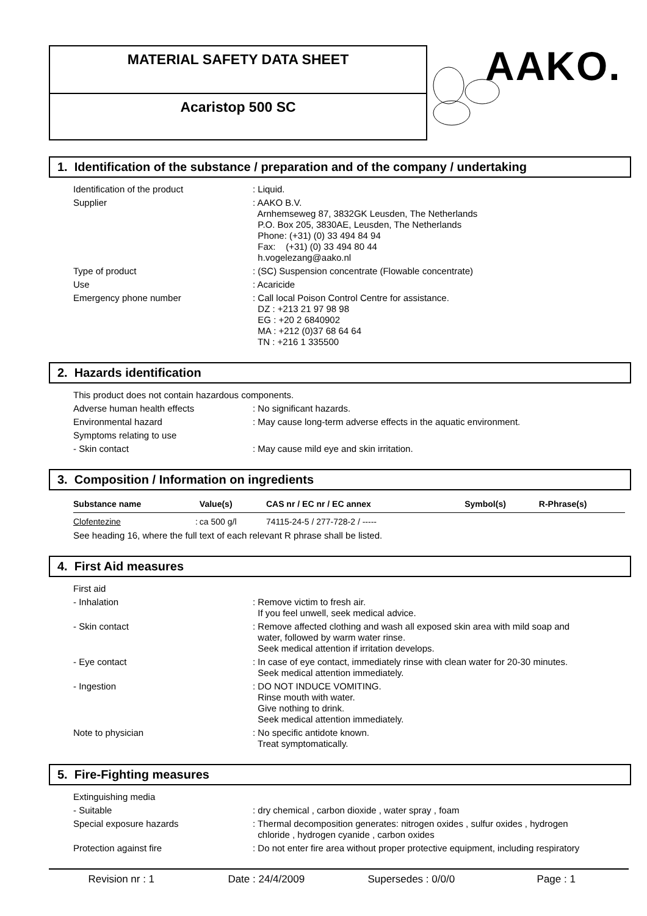MATERIAL SAFETY DATA SHEET
Acaristop 500 SC
AAKO.
1. Identification of the substance / preparation and of the company / undertaking
| Identification of the product | : Liquid. |
| Supplier | : AAKO B.V. Arnhemseweg 87, 3832GK Leusden, The Netherlands P.O. Box 205, 3830AE, Leusden, The Netherlands Phone: (+31) (0) 33 494 84 94 Fax: (+31) (0) 33 494 80 44 h.vogelezang@aako.nl |
| Type of product | : (SC) Suspension concentrate (Flowable concentrate) |
| Use | : Acaricide |
| Emergency phone number | : Call local Poison Control Centre for assistance. DZ : +213 21 97 98 98 EG : +20 2 6840902 MA : +212 (0)37 68 64 64 TN : +216 1 335500 |
2. Hazards identification
| This product does not contain hazardous components. | |
| Adverse human health effects | : No significant hazards. |
| Environmental hazard | : May cause long-term adverse effects in the aquatic environment. |
| Symptoms relating to use | |
| - Skin contact | : May cause mild eye and skin irritation. |
3. Composition / Information on ingredients
| Substance name | | Value(s) | CAS nr / EC nr / EC annex | Symbol(s) | R-Phrase(s) |
| --- | --- | --- | --- | --- | --- |
| Clofentezine | : | ca 500 g/l | 74115-24-5 / 277-728-2 / ----- | | |
| See heading 16, where the full text of each relevant R phrase shall be listed. |
4. First Aid measures
| First aid | |
| - Inhalation | : Remove victim to fresh air. If you feel unwell, seek medical advice. |
| - Skin contact | : Remove affected clothing and wash all exposed skin area with mild soap and water, followed by warm water rinse. Seek medical attention if irritation develops. |
| - Eye contact | : In case of eye contact, immediately rinse with clean water for 20-30 minutes. Seek medical attention immediately. |
| - Ingestion | : DO NOT INDUCE VOMITING. Rinse mouth with water. Give nothing to drink. Seek medical attention immediately. |
| Note to physician | : No specific antidote known. Treat symptomatically. |
5. Fire-Fighting measures
| Extinguishing media | |
| - Suitable | : dry chemical , carbon dioxide , water spray , foam |
| Special exposure hazards | : Thermal decomposition generates: nitrogen oxides , sulfur oxides , hydrogen chloride , hydrogen cyanide , carbon oxides |
| Protection against fire | : Do not enter fire area without proper protective equipment, including respiratory |
Revision nr : 1 Date : 24/4/2009 Supersedes : 0/0/0 Page : 1